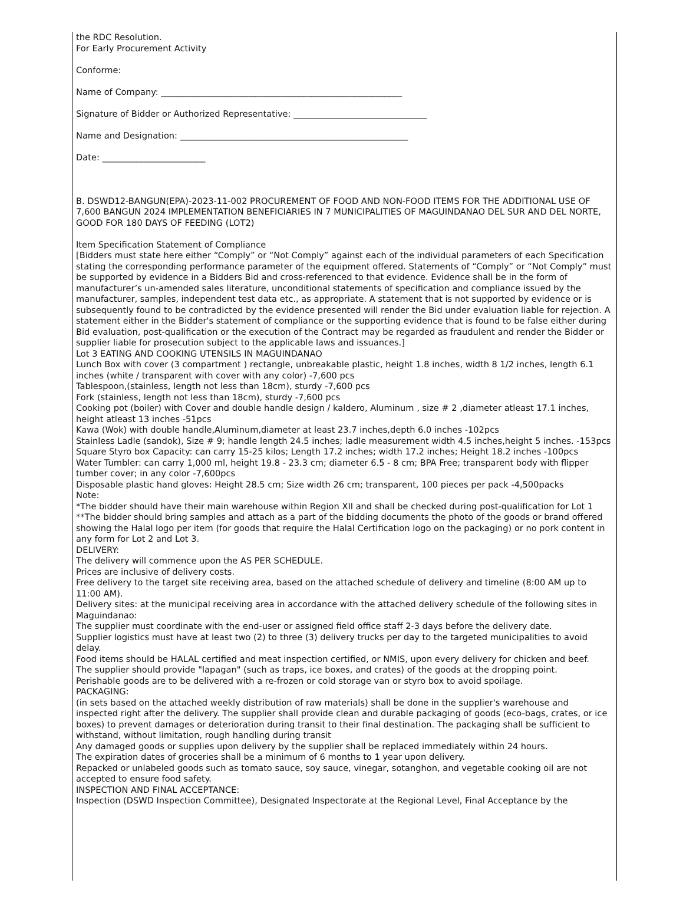the RDC Resolution.
For Early Procurement Activity
Conforme:
Name of Company: ________________________________________________________
Signature of Bidder or Authorized Representative: _______________________________
Name and Designation: _____________________________________________________
Date: ________________________
B. DSWD12-BANGUN(EPA)-2023-11-002 PROCUREMENT OF FOOD AND NON-FOOD ITEMS FOR THE ADDITIONAL USE OF 7,600 BANGUN 2024 IMPLEMENTATION BENEFICIARIES IN 7 MUNICIPALITIES OF MAGUINDANAO DEL SUR AND DEL NORTE, GOOD FOR 180 DAYS OF FEEDING (LOT2)
Item Specification Statement of Compliance
[Bidders must state here either “Comply” or “Not Comply” against each of the individual parameters of each Specification stating the corresponding performance parameter of the equipment offered. Statements of “Comply” or “Not Comply” must be supported by evidence in a Bidders Bid and cross-referenced to that evidence. Evidence shall be in the form of manufacturer’s un-amended sales literature, unconditional statements of specification and compliance issued by the manufacturer, samples, independent test data etc., as appropriate. A statement that is not supported by evidence or is subsequently found to be contradicted by the evidence presented will render the Bid under evaluation liable for rejection. A statement either in the Bidder's statement of compliance or the supporting evidence that is found to be false either during Bid evaluation, post-qualification or the execution of the Contract may be regarded as fraudulent and render the Bidder or supplier liable for prosecution subject to the applicable laws and issuances.]
Lot 3 EATING AND COOKING UTENSILS IN MAGUINDANAO
Lunch Box with cover (3 compartment ) rectangle, unbreakable plastic, height 1.8 inches, width 8 1/2 inches, length 6.1 inches (white / transparent with cover with any color) -7,600 pcs
Tablespoon,(stainless, length not less than 18cm), sturdy -7,600 pcs
Fork (stainless, length not less than 18cm), sturdy -7,600 pcs
Cooking pot (boiler) with Cover and double handle design / kaldero, Aluminum , size # 2 ,diameter atleast 17.1 inches, height atleast 13 inches -51pcs
Kawa (Wok) with double handle,Aluminum,diameter at least 23.7 inches,depth 6.0 inches -102pcs
Stainless Ladle (sandok), Size # 9; handle length 24.5 inches; ladle measurement width 4.5 inches,height 5 inches. -153pcs
Square Styro box Capacity: can carry 15-25 kilos; Length 17.2 inches; width 17.2 inches; Height 18.2 inches -100pcs
Water Tumbler: can carry 1,000 ml, height 19.8 - 23.3 cm; diameter 6.5 - 8 cm; BPA Free; transparent body with flipper tumber cover; in any color -7,600pcs
Disposable plastic hand gloves: Height 28.5 cm; Size width 26 cm; transparent, 100 pieces per pack -4,500packs
Note:
*The bidder should have their main warehouse within Region XII and shall be checked during post-qualification for Lot 1
**The bidder should bring samples and attach as a part of the bidding documents the photo of the goods or brand offered showing the Halal logo per item (for goods that require the Halal Certification logo on the packaging) or no pork content in any form for Lot 2 and Lot 3.
DELIVERY:
The delivery will commence upon the AS PER SCHEDULE.
Prices are inclusive of delivery costs.
Free delivery to the target site receiving area, based on the attached schedule of delivery and timeline (8:00 AM up to 11:00 AM).
Delivery sites: at the municipal receiving area in accordance with the attached delivery schedule of the following sites in Maguindanao:
The supplier must coordinate with the end-user or assigned field office staff 2-3 days before the delivery date.
Supplier logistics must have at least two (2) to three (3) delivery trucks per day to the targeted municipalities to avoid delay.
Food items should be HALAL certified and meat inspection certified, or NMIS, upon every delivery for chicken and beef.
The supplier should provide "lapagan" (such as traps, ice boxes, and crates) of the goods at the dropping point.
Perishable goods are to be delivered with a re-frozen or cold storage van or styro box to avoid spoilage.
PACKAGING:
(in sets based on the attached weekly distribution of raw materials) shall be done in the supplier's warehouse and inspected right after the delivery. The supplier shall provide clean and durable packaging of goods (eco-bags, crates, or ice boxes) to prevent damages or deterioration during transit to their final destination. The packaging shall be sufficient to withstand, without limitation, rough handling during transit
Any damaged goods or supplies upon delivery by the supplier shall be replaced immediately within 24 hours.
The expiration dates of groceries shall be a minimum of 6 months to 1 year upon delivery.
Repacked or unlabeled goods such as tomato sauce, soy sauce, vinegar, sotanghon, and vegetable cooking oil are not accepted to ensure food safety.
INSPECTION AND FINAL ACCEPTANCE:
Inspection (DSWD Inspection Committee), Designated Inspectorate at the Regional Level, Final Acceptance by the